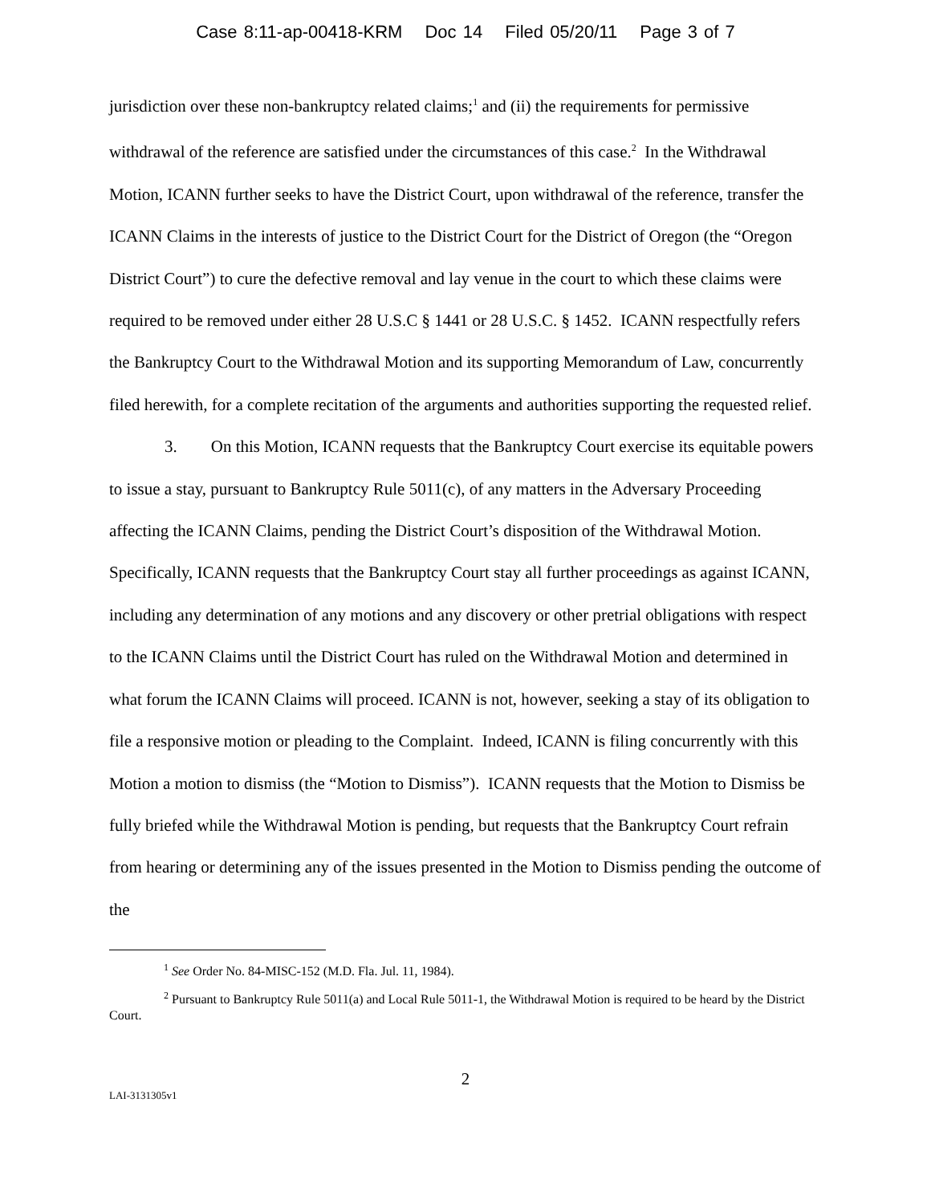Case 8:11-ap-00418-KRM Doc 14 Filed 05/20/11 Page 3 of 7
jurisdiction over these non-bankruptcy related claims;<sup>1</sup> and (ii) the requirements for permissive withdrawal of the reference are satisfied under the circumstances of this case.<sup>2</sup> In the Withdrawal Motion, ICANN further seeks to have the District Court, upon withdrawal of the reference, transfer the ICANN Claims in the interests of justice to the District Court for the District of Oregon (the “Oregon District Court”) to cure the defective removal and lay venue in the court to which these claims were required to be removed under either 28 U.S.C § 1441 or 28 U.S.C. § 1452. ICANN respectfully refers the Bankruptcy Court to the Withdrawal Motion and its supporting Memorandum of Law, concurrently filed herewith, for a complete recitation of the arguments and authorities supporting the requested relief.
3. On this Motion, ICANN requests that the Bankruptcy Court exercise its equitable powers to issue a stay, pursuant to Bankruptcy Rule 5011(c), of any matters in the Adversary Proceeding affecting the ICANN Claims, pending the District Court’s disposition of the Withdrawal Motion. Specifically, ICANN requests that the Bankruptcy Court stay all further proceedings as against ICANN, including any determination of any motions and any discovery or other pretrial obligations with respect to the ICANN Claims until the District Court has ruled on the Withdrawal Motion and determined in what forum the ICANN Claims will proceed. ICANN is not, however, seeking a stay of its obligation to file a responsive motion or pleading to the Complaint. Indeed, ICANN is filing concurrently with this Motion a motion to dismiss (the “Motion to Dismiss”). ICANN requests that the Motion to Dismiss be fully briefed while the Withdrawal Motion is pending, but requests that the Bankruptcy Court refrain from hearing or determining any of the issues presented in the Motion to Dismiss pending the outcome of the
<sup>1</sup> See Order No. 84-MISC-152 (M.D. Fla. Jul. 11, 1984).
<sup>2</sup> Pursuant to Bankruptcy Rule 5011(a) and Local Rule 5011-1, the Withdrawal Motion is required to be heard by the District Court.
2
LAI-3131305v1